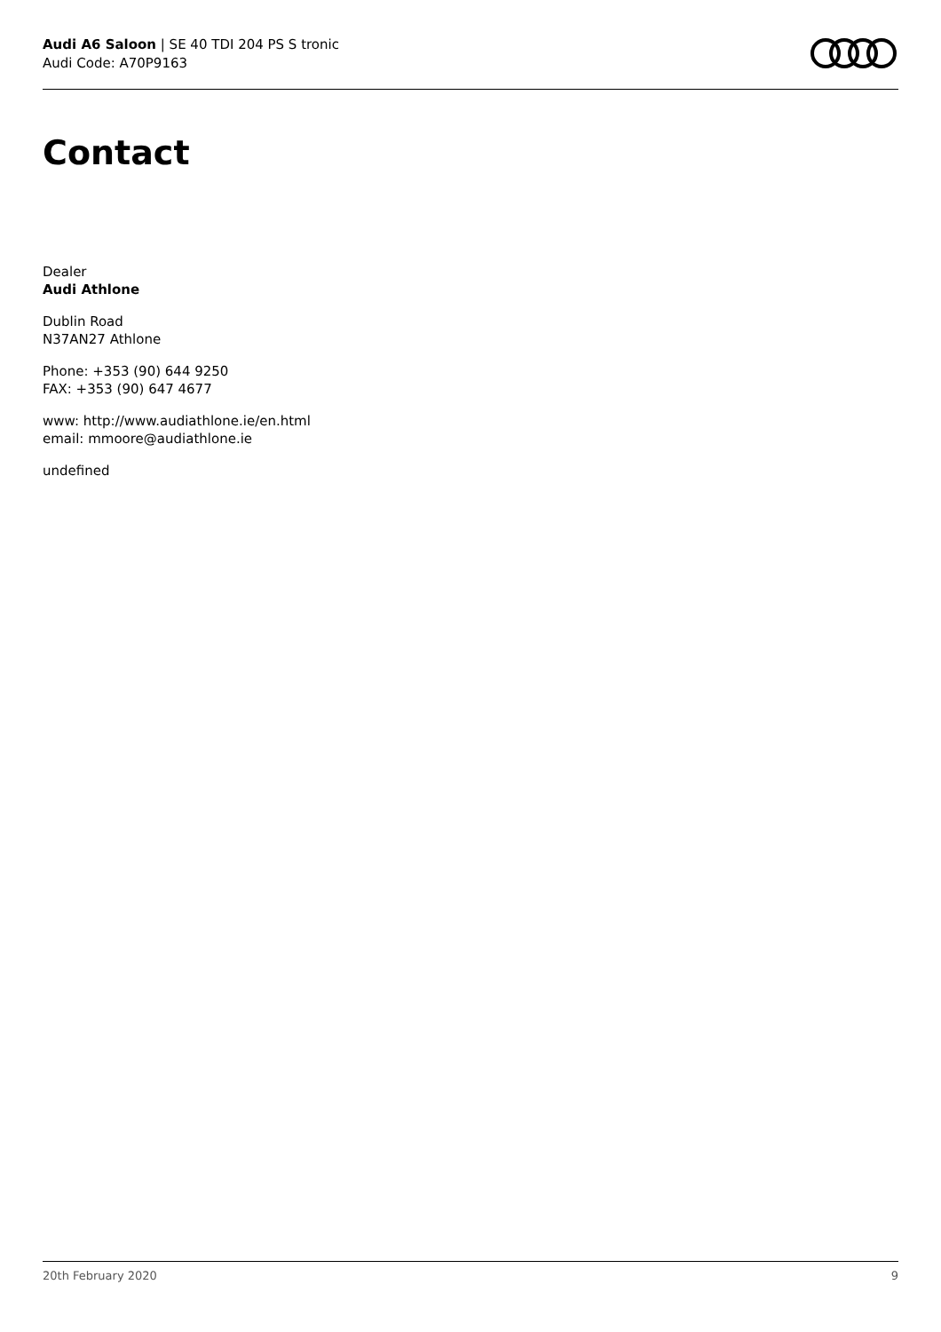Audi A6 Saloon | SE 40 TDI 204 PS S tronic
Audi Code: A70P9163
Contact
Dealer
Audi Athlone
Dublin Road
N37AN27 Athlone
Phone: +353 (90) 644 9250
FAX: +353 (90) 647 4677
www: http://www.audiathlone.ie/en.html
email: mmoore@audiathlone.ie
undefined
20th February 2020 9